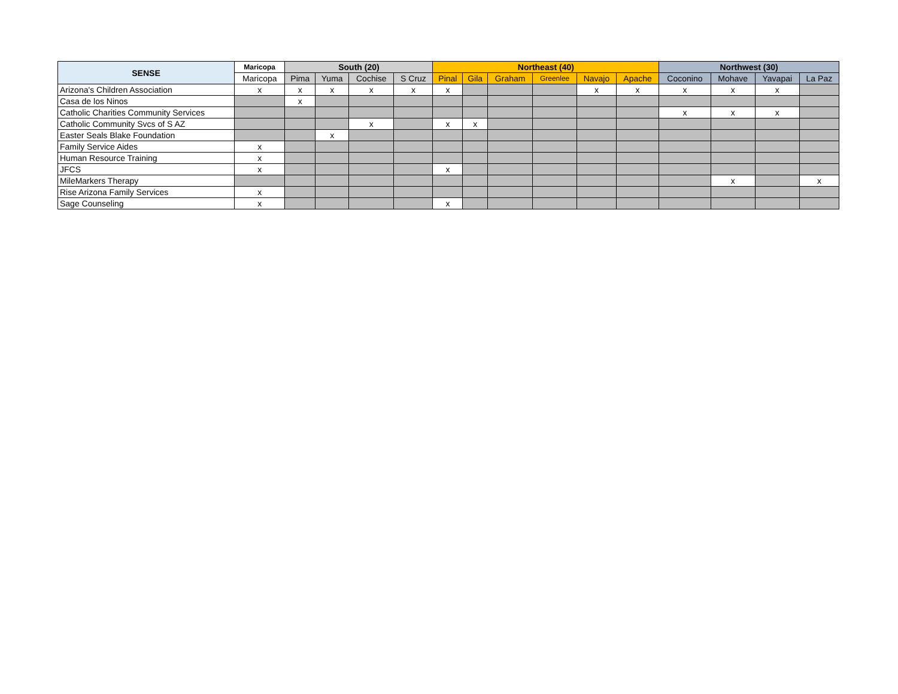| SENSE | Maricopa | South (20) | | | | Northeast (40) | | | | | | Northwest (30) | | | |
| --- | --- | --- | --- | --- | --- | --- | --- | --- | --- | --- | --- | --- | --- | --- | --- |
| | Maricopa | Pima | Yuma | Cochise | S Cruz | Pinal | Gila | Graham | Greenlee | Navajo | Apache | Coconino | Mohave | Yavapai | La Paz |
| Arizona's Children Association | x | x | x | x | x | x | | | | x | x | x | x | x | |
| Casa de los Ninos | | x | | | | | | | | | | | | | |
| Catholic Charities Community Services | | | | | | | | | | | | x | x | x | |
| Catholic Community Svcs of S AZ | | | | x | | x | x | | | | | | | | |
| Easter Seals Blake Foundation | | | x | | | | | | | | | | | | |
| Family Service Aides | x | | | | | | | | | | | | | | |
| Human Resource Training | x | | | | | | | | | | | | | | |
| JFCS | x | | | | | x | | | | | | | | | |
| MileMarkers Therapy | | | | | | | | | | | | | x | | x |
| Rise Arizona Family Services | x | | | | | | | | | | | | | | |
| Sage Counseling | x | | | | | x | | | | | | | | | |